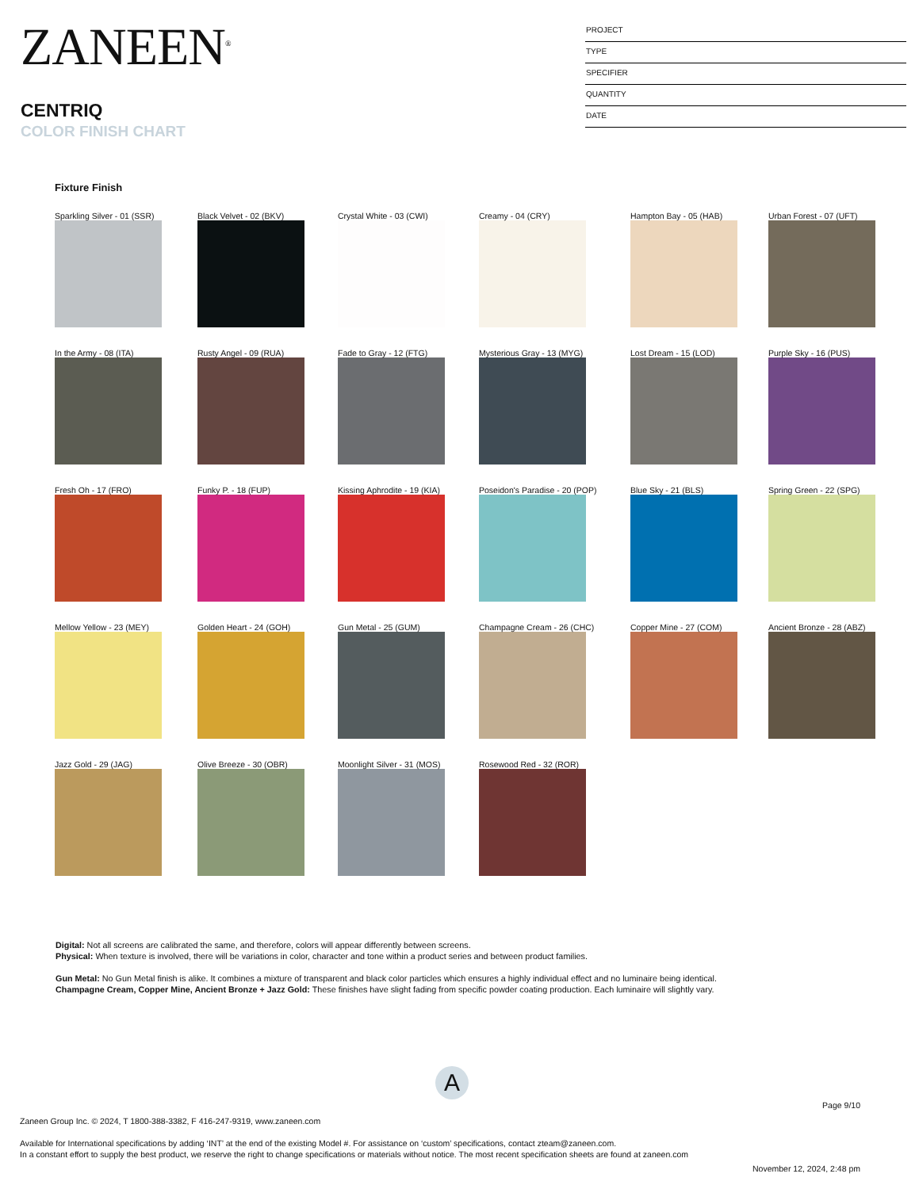ZANEEN<sup>®</sup>
CENTRIQ
COLOR FINISH CHART
PROJECT
TYPE
SPECIFIER
QUANTITY
DATE
Fixture Finish
Sparkling Silver - 01 (SSR)
Black Velvet - 02 (BKV)
Crystal White - 03 (CWI)
Creamy - 04 (CRY)
Hampton Bay - 05 (HAB)
Urban Forest - 07 (UFT)
In the Army - 08 (ITA)
Rusty Angel - 09 (RUA)
Fade to Gray - 12 (FTG)
Mysterious Gray - 13 (MYG)
Lost Dream - 15 (LOD)
Purple Sky - 16 (PUS)
Fresh Oh - 17 (FRO)
Funky P. - 18 (FUP)
Kissing Aphrodite - 19 (KIA)
Poseidon's Paradise - 20 (POP)
Blue Sky - 21 (BLS)
Spring Green - 22 (SPG)
Mellow Yellow - 23 (MEY)
Golden Heart - 24 (GOH)
Gun Metal - 25 (GUM)
Champagne Cream - 26 (CHC)
Copper Mine - 27 (COM)
Ancient Bronze - 28 (ABZ)
Jazz Gold - 29 (JAG)
Olive Breeze - 30 (OBR)
Moonlight Silver - 31 (MOS)
Rosewood Red - 32 (ROR)
Digital: Not all screens are calibrated the same, and therefore, colors will appear differently between screens.
Physical: When texture is involved, there will be variations in color, character and tone within a product series and between product families.
Gun Metal: No Gun Metal finish is alike. It combines a mixture of transparent and black color particles which ensures a highly individual effect and no luminaire being identical.
Champagne Cream, Copper Mine, Ancient Bronze + Jazz Gold: These finishes have slight fading from specific powder coating production. Each luminaire will slightly vary.
A
Page 9/10
Zaneen Group Inc. © 2024, T 1800-388-3382, F 416-247-9319, www.zaneen.com
Available for International specifications by adding ‘INT’ at the end of the existing Model #. For assistance on ‘custom’ specifications, contact zteam@zaneen.com.
In a constant effort to supply the best product, we reserve the right to change specifications or materials without notice. The most recent specification sheets are found at zaneen.com
November 12, 2024, 2:48 pm